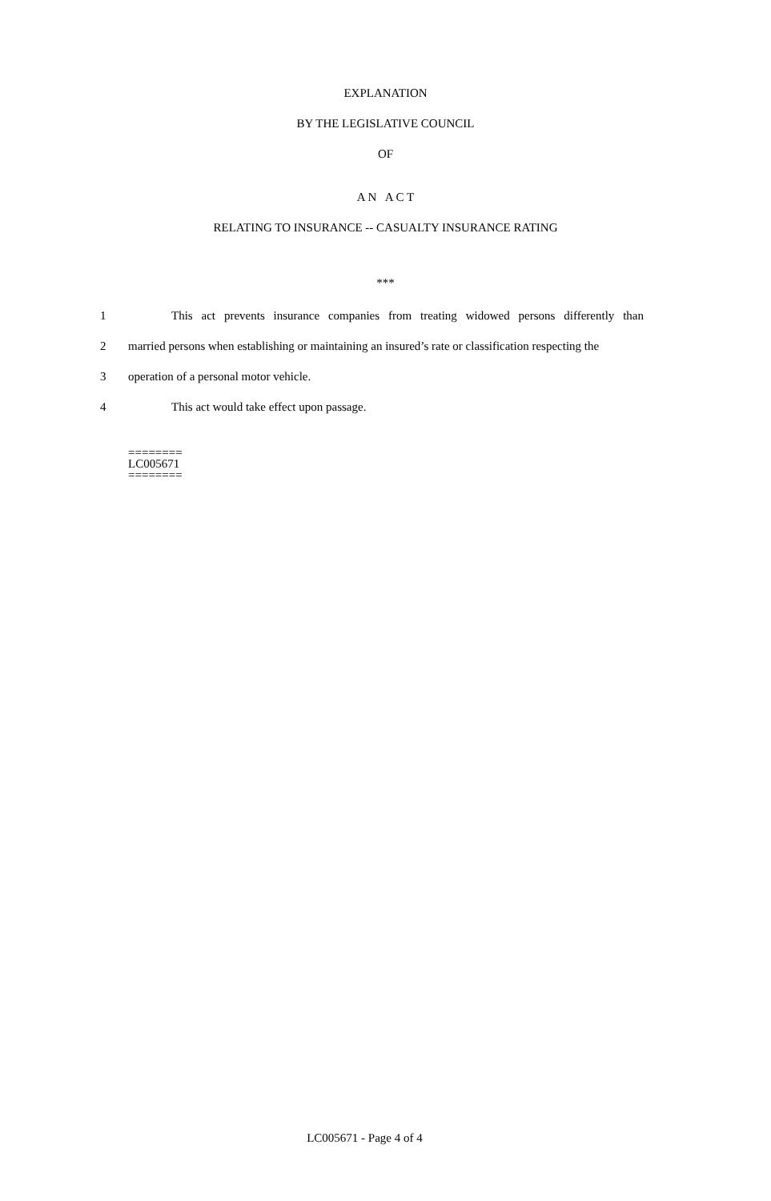EXPLANATION
BY THE LEGISLATIVE COUNCIL
OF
A N A C T
RELATING TO INSURANCE -- CASUALTY INSURANCE RATING
***
1 This act prevents insurance companies from treating widowed persons differently than
2 married persons when establishing or maintaining an insured’s rate or classification respecting the
3 operation of a personal motor vehicle.
4 This act would take effect upon passage.
========
LC005671
========
LC005671 - Page 4 of 4